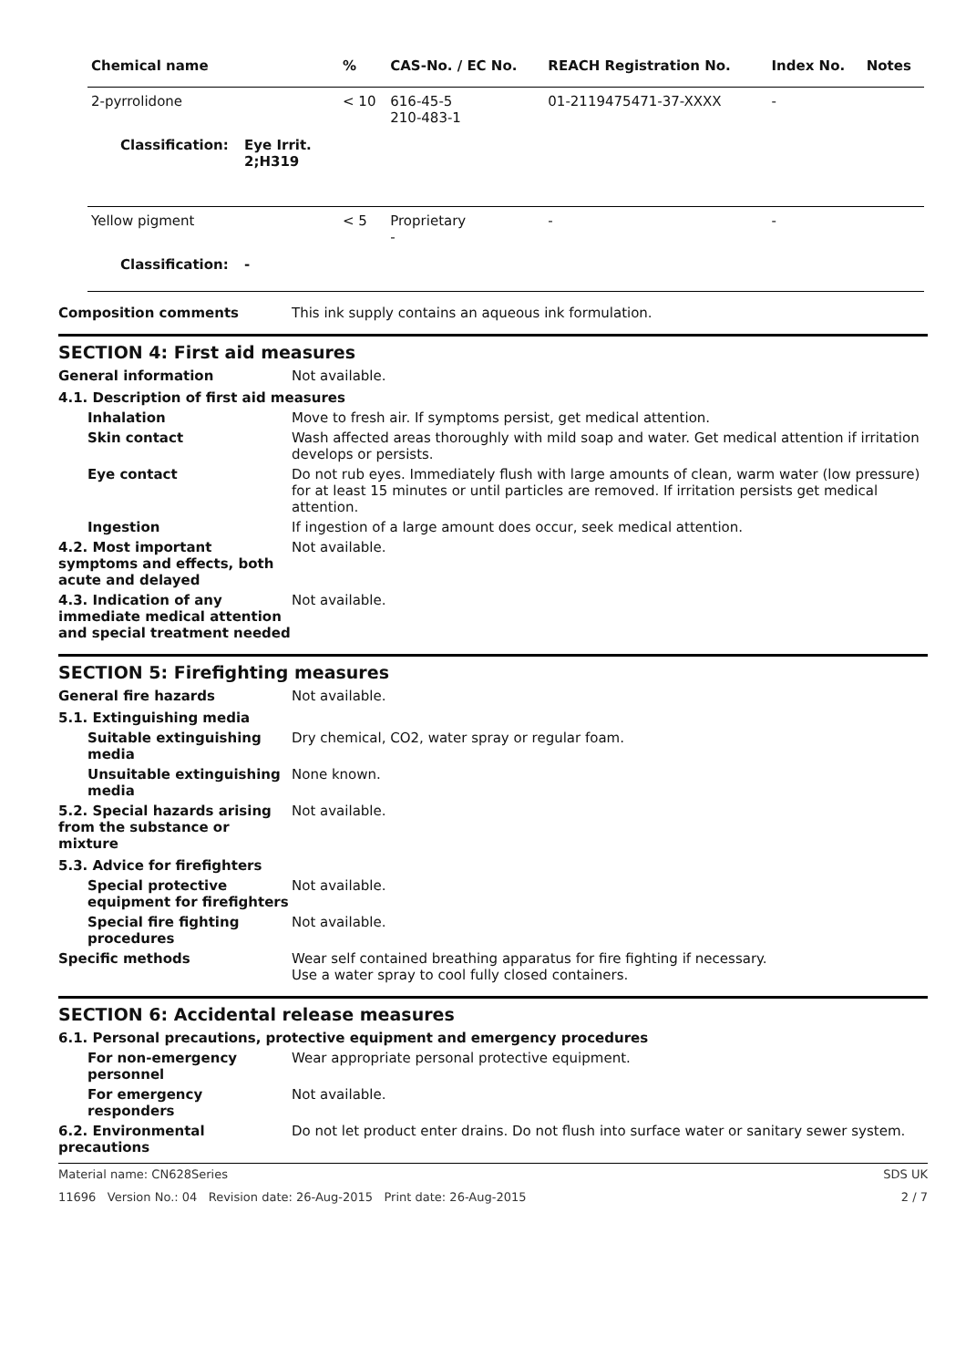| Chemical name | | % | CAS-No. / EC No. | REACH Registration No. | Index No. | Notes |
| --- | --- | --- | --- | --- | --- | --- |
| 2-pyrrolidone | | < 10 | 616-45-5 210-483-1 | 01-2119475471-37-XXXX | - | |
| Classification: | Eye Irrit. 2;H319 | | | | | |
| Yellow pigment | | < 5 | Proprietary - | - | - | |
| Classification: | - | | | | | |
Composition comments This ink supply contains an aqueous ink formulation.
SECTION 4: First aid measures
General information Not available.
4.1. Description of first aid measures
Inhalation Move to fresh air. If symptoms persist, get medical attention.
Skin contact Wash affected areas thoroughly with mild soap and water. Get medical attention if irritation develops or persists.
Eye contact Do not rub eyes. Immediately flush with large amounts of clean, warm water (low pressure) for at least 15 minutes or until particles are removed. If irritation persists get medical attention.
Ingestion If ingestion of a large amount does occur, seek medical attention.
4.2. Most important symptoms and effects, both acute and delayed
Not available.
4.3. Indication of any immediate medical attention and special treatment needed
Not available.
SECTION 5: Firefighting measures
General fire hazards Not available.
5.1. Extinguishing media
Suitable extinguishing media
Dry chemical, CO2, water spray or regular foam.
Unsuitable extinguishing media
None known.
5.2. Special hazards arising from the substance or mixture
Not available.
5.3. Advice for firefighters
Special protective equipment for firefighters
Not available.
Special fire fighting procedures
Not available.
Specific methods Wear self contained breathing apparatus for fire fighting if necessary.
Use a water spray to cool fully closed containers.
SECTION 6: Accidental release measures
6.1. Personal precautions, protective equipment and emergency procedures
For non-emergency personnel
Wear appropriate personal protective equipment.
For emergency responders Not available.
6.2. Environmental precautions
Do not let product enter drains. Do not flush into surface water or sanitary sewer system.
Material name: CN628Series SDS UK
11696 Version No.: 04 Revision date: 26-Aug-2015 Print date: 26-Aug-2015 2 / 7